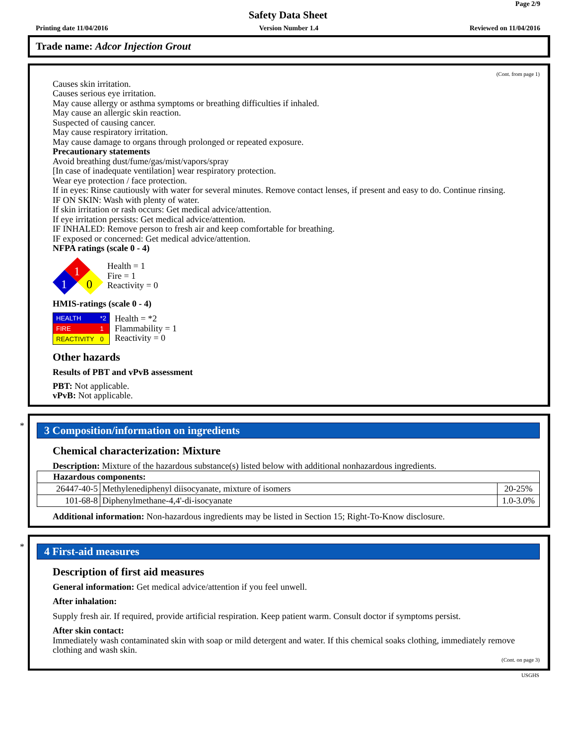Page 2/9
Safety Data Sheet
Printing date 11/04/2016 Version Number 1.4 Reviewed on 11/04/2016
Trade name: Adcor Injection Grout
(Cont. from page 1)
Causes skin irritation.
Causes serious eye irritation.
May cause allergy or asthma symptoms or breathing difficulties if inhaled.
May cause an allergic skin reaction.
Suspected of causing cancer.
May cause respiratory irritation.
May cause damage to organs through prolonged or repeated exposure.
Precautionary statements
Avoid breathing dust/fume/gas/mist/vapors/spray
[In case of inadequate ventilation] wear respiratory protection.
Wear eye protection / face protection.
If in eyes: Rinse cautiously with water for several minutes. Remove contact lenses, if present and easy to do. Continue rinsing.
IF ON SKIN: Wash with plenty of water.
If skin irritation or rash occurs: Get medical advice/attention.
If eye irritation persists: Get medical advice/attention.
IF INHALED: Remove person to fresh air and keep comfortable for breathing.
IF exposed or concerned: Get medical advice/attention.
NFPA ratings (scale 0 - 4)
1
1
0
Health = 1
Fire = 1
Reactivity = 0
HMIS-ratings (scale 0 - 4)
| HEALTH | *2 |
| FIRE | 1 |
| REACTIVITY | 0 |
Health = *2
Flammability = 1
Reactivity = 0
Other hazards
Results of PBT and vPvB assessment
PBT: Not applicable.
vPvB: Not applicable.
*
3 Composition/information on ingredients
Chemical characterization: Mixture
Description: Mixture of the hazardous substance(s) listed below with additional nonhazardous ingredients.
| Hazardous components: | | |
| 26447-40-5 | Methylenediphenyl diisocyanate, mixture of isomers | 20-25% |
| 101-68-8 | Diphenylmethane-4,4'-di-isocyanate | 1.0-3.0% |
Additional information: Non-hazardous ingredients may be listed in Section 15; Right-To-Know disclosure.
*
4 First-aid measures
Description of first aid measures
General information: Get medical advice/attention if you feel unwell.
After inhalation:
Supply fresh air. If required, provide artificial respiration. Keep patient warm. Consult doctor if symptoms persist.
After skin contact:
Immediately wash contaminated skin with soap or mild detergent and water. If this chemical soaks clothing, immediately remove clothing and wash skin.
(Cont. on page 3)
USGHS